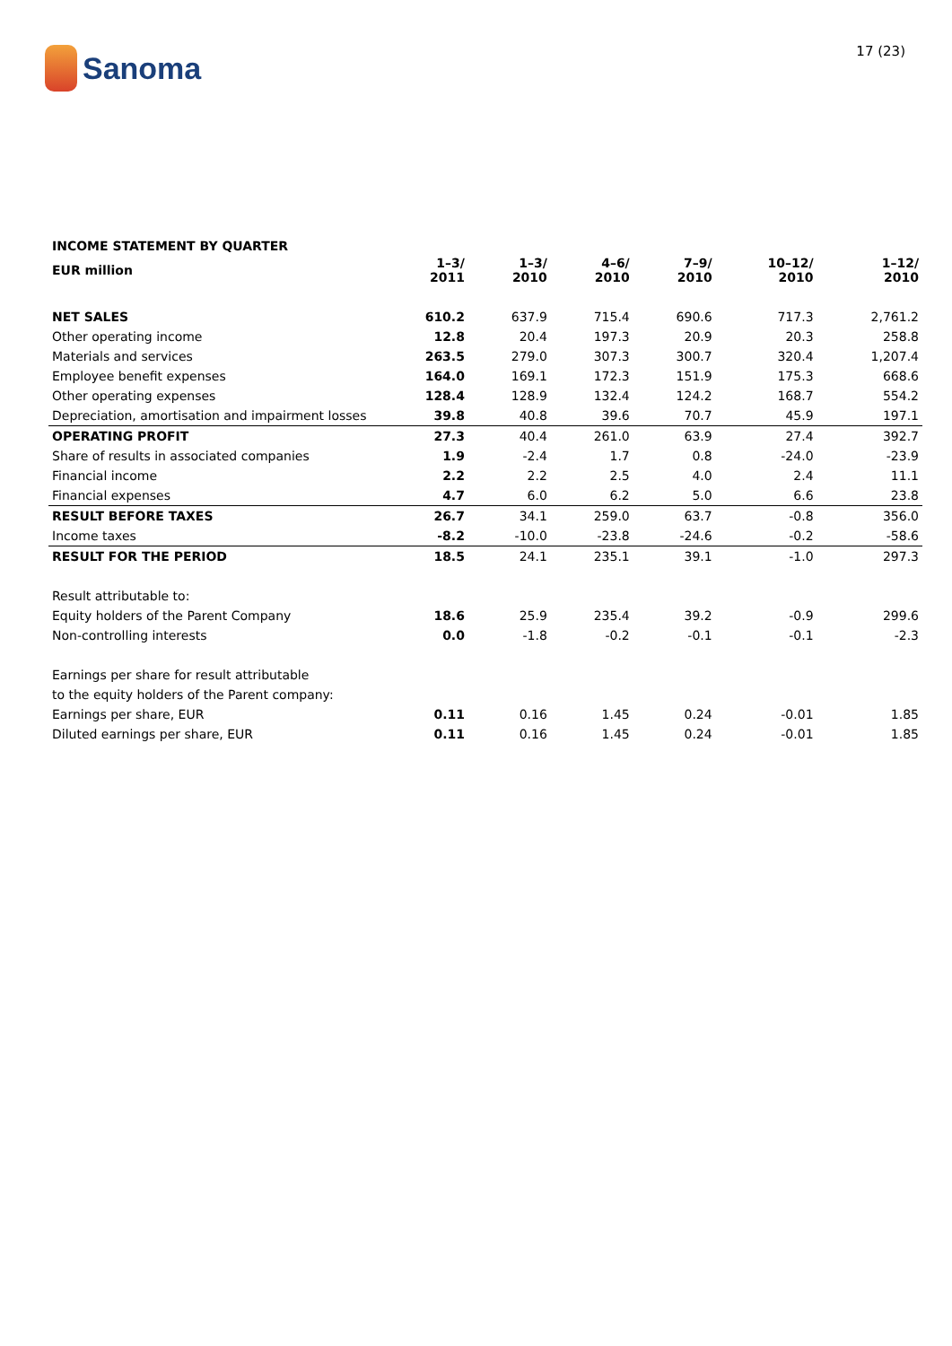Sanoma
17 (23)
INCOME STATEMENT BY QUARTER
| EUR million | 1–3/ 2011 | 1–3/ 2010 | 4–6/ 2010 | 7–9/ 2010 | 10–12/ 2010 | 1–12/ 2010 |
| --- | --- | --- | --- | --- | --- | --- |
| NET SALES | 610.2 | 637.9 | 715.4 | 690.6 | 717.3 | 2,761.2 |
| Other operating income | 12.8 | 20.4 | 197.3 | 20.9 | 20.3 | 258.8 |
| Materials and services | 263.5 | 279.0 | 307.3 | 300.7 | 320.4 | 1,207.4 |
| Employee benefit expenses | 164.0 | 169.1 | 172.3 | 151.9 | 175.3 | 668.6 |
| Other operating expenses | 128.4 | 128.9 | 132.4 | 124.2 | 168.7 | 554.2 |
| Depreciation, amortisation and impairment losses | 39.8 | 40.8 | 39.6 | 70.7 | 45.9 | 197.1 |
| OPERATING PROFIT | 27.3 | 40.4 | 261.0 | 63.9 | 27.4 | 392.7 |
| Share of results in associated companies | 1.9 | -2.4 | 1.7 | 0.8 | -24.0 | -23.9 |
| Financial income | 2.2 | 2.2 | 2.5 | 4.0 | 2.4 | 11.1 |
| Financial expenses | 4.7 | 6.0 | 6.2 | 5.0 | 6.6 | 23.8 |
| RESULT BEFORE TAXES | 26.7 | 34.1 | 259.0 | 63.7 | -0.8 | 356.0 |
| Income taxes | -8.2 | -10.0 | -23.8 | -24.6 | -0.2 | -58.6 |
| RESULT FOR THE PERIOD | 18.5 | 24.1 | 235.1 | 39.1 | -1.0 | 297.3 |
| Result attributable to: | | | | | | |
| Equity holders of the Parent Company | 18.6 | 25.9 | 235.4 | 39.2 | -0.9 | 299.6 |
| Non-controlling interests | 0.0 | -1.8 | -0.2 | -0.1 | -0.1 | -2.3 |
| Earnings per share for result attributable | | | | | | |
| to the equity holders of the Parent company: | | | | | | |
| Earnings per share, EUR | 0.11 | 0.16 | 1.45 | 0.24 | -0.01 | 1.85 |
| Diluted earnings per share, EUR | 0.11 | 0.16 | 1.45 | 0.24 | -0.01 | 1.85 |